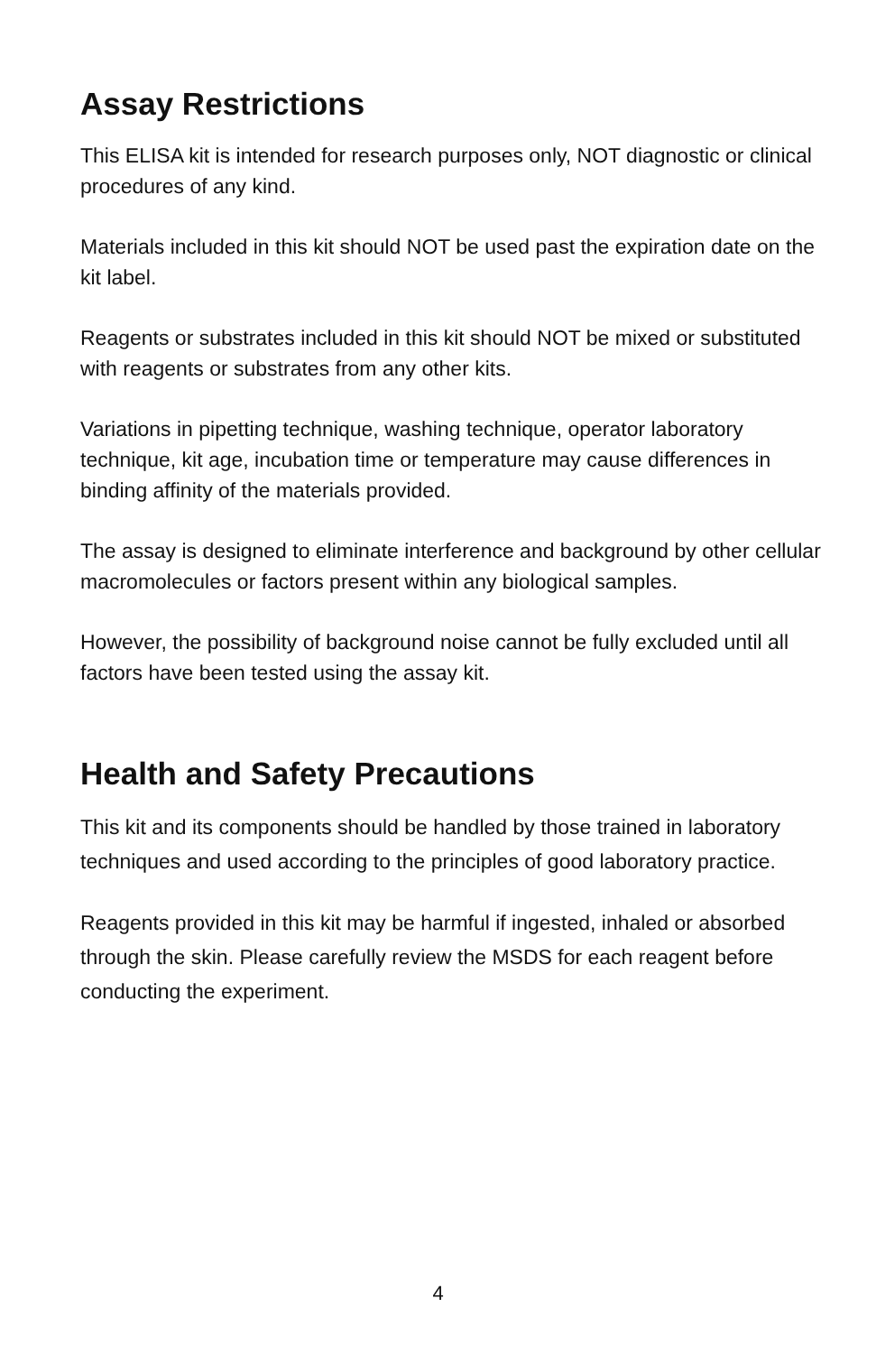Assay Restrictions
This ELISA kit is intended for research purposes only, NOT diagnostic or clinical procedures of any kind.
Materials included in this kit should NOT be used past the expiration date on the kit label.
Reagents or substrates included in this kit should NOT be mixed or substituted with reagents or substrates from any other kits.
Variations in pipetting technique, washing technique, operator laboratory technique, kit age, incubation time or temperature may cause differences in binding affinity of the materials provided.
The assay is designed to eliminate interference and background by other cellular macromolecules or factors present within any biological samples.
However, the possibility of background noise cannot be fully excluded until all factors have been tested using the assay kit.
Health and Safety Precautions
This kit and its components should be handled by those trained in laboratory techniques and used according to the principles of good laboratory practice.
Reagents provided in this kit may be harmful if ingested, inhaled or absorbed through the skin. Please carefully review the MSDS for each reagent before conducting the experiment.
4